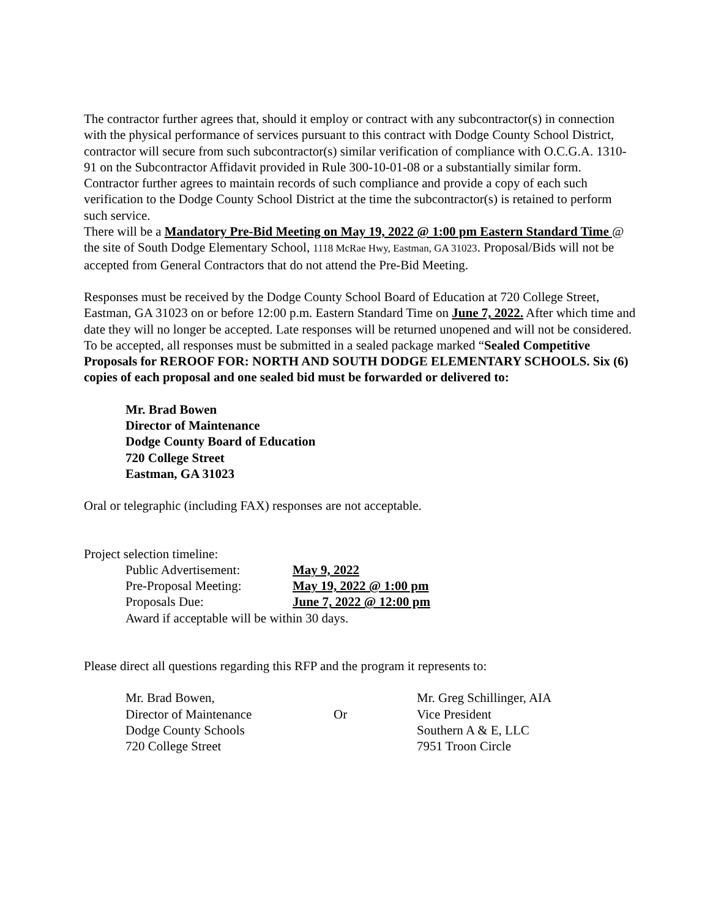The contractor further agrees that, should it employ or contract with any subcontractor(s) in connection with the physical performance of services pursuant to this contract with Dodge County School District, contractor will secure from such subcontractor(s) similar verification of compliance with O.C.G.A. 1310-91 on the Subcontractor Affidavit provided in Rule 300-10-01-08 or a substantially similar form. Contractor further agrees to maintain records of such compliance and provide a copy of each such verification to the Dodge County School District at the time the subcontractor(s) is retained to perform such service.
There will be a Mandatory Pre-Bid Meeting on May 19, 2022 @ 1:00 pm Eastern Standard Time @ the site of South Dodge Elementary School, 1118 McRae Hwy, Eastman, GA 31023. Proposal/Bids will not be accepted from General Contractors that do not attend the Pre-Bid Meeting.
Responses must be received by the Dodge County School Board of Education at 720 College Street, Eastman, GA 31023 on or before 12:00 p.m. Eastern Standard Time on June 7, 2022. After which time and date they will no longer be accepted. Late responses will be returned unopened and will not be considered. To be accepted, all responses must be submitted in a sealed package marked “Sealed Competitive Proposals for REROOF FOR: NORTH AND SOUTH DODGE ELEMENTARY SCHOOLS. Six (6) copies of each proposal and one sealed bid must be forwarded or delivered to:
Mr. Brad Bowen
Director of Maintenance
Dodge County Board of Education
720 College Street
Eastman, GA 31023
Oral or telegraphic (including FAX) responses are not acceptable.
Project selection timeline:
| Public Advertisement: | May 9, 2022 |
| Pre-Proposal Meeting: | May 19, 2022 @ 1:00 pm |
| Proposals Due: | June 7, 2022 @ 12:00 pm |
| Award if acceptable will be within 30 days. | |
Please direct all questions regarding this RFP and the program it represents to:
| Mr. Brad Bowen, | | Mr. Greg Schillinger, AIA |
| Director of Maintenance | Or | Vice President |
| Dodge County Schools | | Southern A & E, LLC |
| 720 College Street | | 7951 Troon Circle |